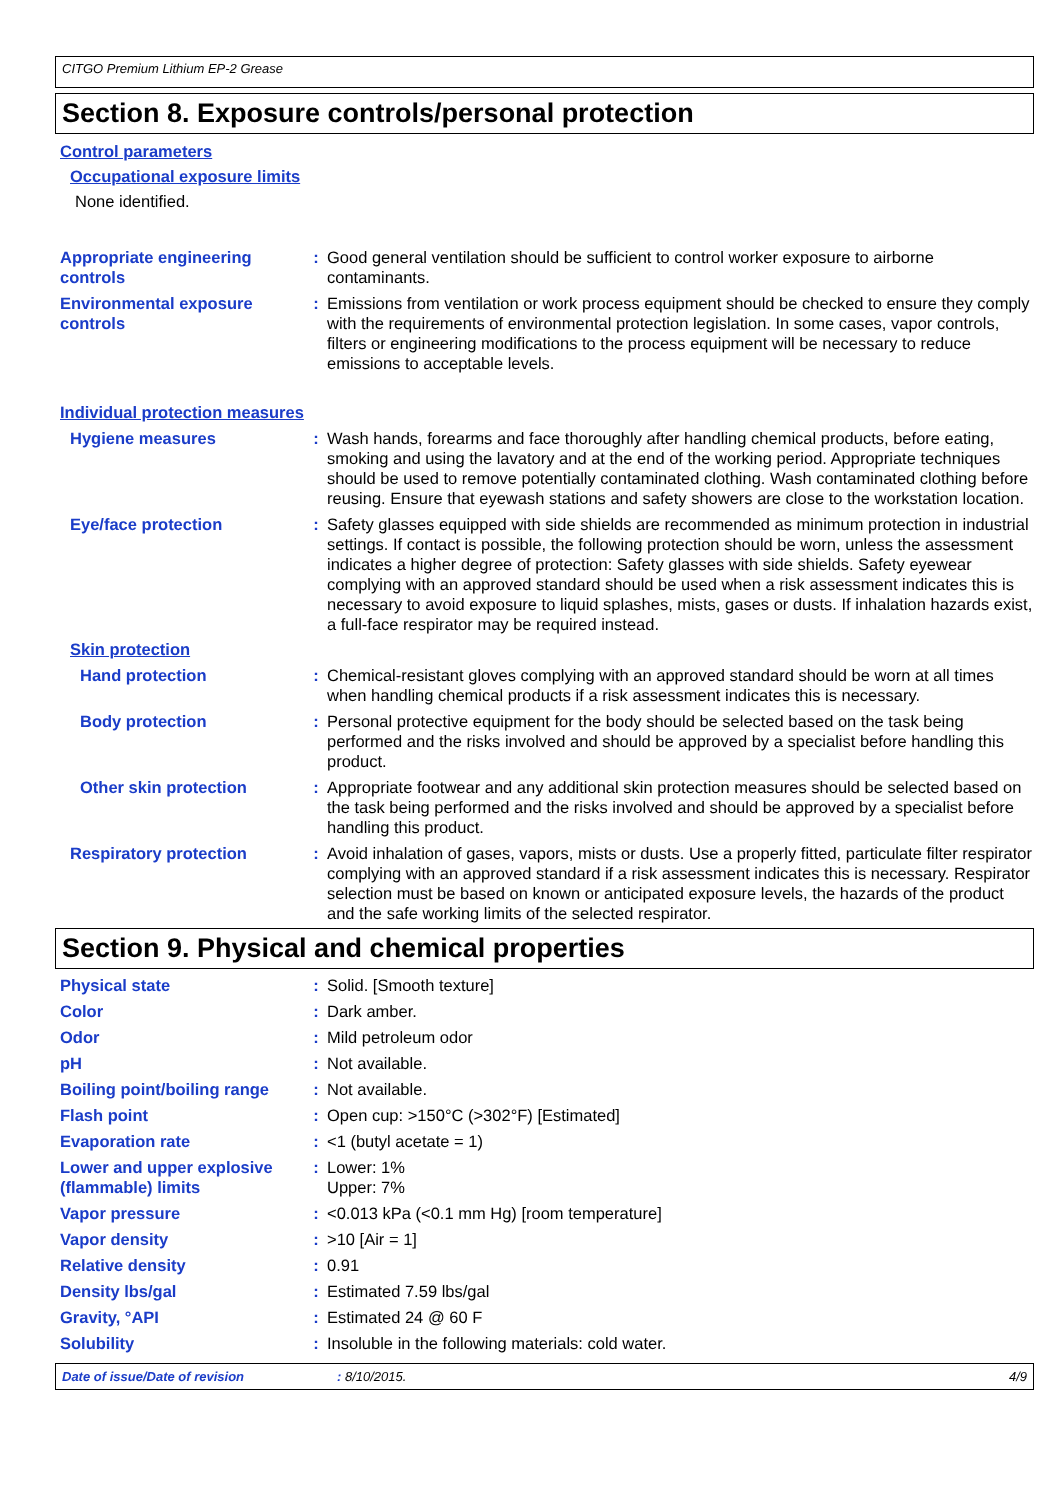CITGO Premium Lithium EP-2 Grease
Section 8. Exposure controls/personal protection
Control parameters
Occupational exposure limits
None identified.
Appropriate engineering controls
: Good general ventilation should be sufficient to control worker exposure to airborne contaminants.
Environmental exposure controls
: Emissions from ventilation or work process equipment should be checked to ensure they comply with the requirements of environmental protection legislation. In some cases, vapor controls, filters or engineering modifications to the process equipment will be necessary to reduce emissions to acceptable levels.
Individual protection measures
Hygiene measures : Wash hands, forearms and face thoroughly after handling chemical products, before eating, smoking and using the lavatory and at the end of the working period. Appropriate techniques should be used to remove potentially contaminated clothing. Wash contaminated clothing before reusing. Ensure that eyewash stations and safety showers are close to the workstation location.
Eye/face protection : Safety glasses equipped with side shields are recommended as minimum protection in industrial settings. If contact is possible, the following protection should be worn, unless the assessment indicates a higher degree of protection: Safety glasses with side shields. Safety eyewear complying with an approved standard should be used when a risk assessment indicates this is necessary to avoid exposure to liquid splashes, mists, gases or dusts. If inhalation hazards exist, a full-face respirator may be required instead.
Skin protection
Hand protection : Chemical-resistant gloves complying with an approved standard should be worn at all times when handling chemical products if a risk assessment indicates this is necessary.
Body protection : Personal protective equipment for the body should be selected based on the task being performed and the risks involved and should be approved by a specialist before handling this product.
Other skin protection : Appropriate footwear and any additional skin protection measures should be selected based on the task being performed and the risks involved and should be approved by a specialist before handling this product.
Respiratory protection : Avoid inhalation of gases, vapors, mists or dusts. Use a properly fitted, particulate filter respirator complying with an approved standard if a risk assessment indicates this is necessary. Respirator selection must be based on known or anticipated exposure levels, the hazards of the product and the safe working limits of the selected respirator.
Section 9. Physical and chemical properties
Physical state : Solid. [Smooth texture]
Color : Dark amber.
Odor : Mild petroleum odor
pH : Not available.
Boiling point/boiling range
: Not available.
Flash point : Open cup: >150°C (>302°F) [Estimated]
Evaporation rate : <1 (butyl acetate = 1)
Lower and upper explosive (flammable) limits
: Lower: 1%
Upper: 7%
Vapor pressure : <0.013 kPa (<0.1 mm Hg) [room temperature]
Vapor density : >10 [Air = 1]
Relative density : 0.91
Density lbs/gal : Estimated 7.59 lbs/gal
Gravity, °API : Estimated 24 @ 60 F
Solubility : Insoluble in the following materials: cold water.
Date of issue/Date of revision: 8/10/2015. 4/9